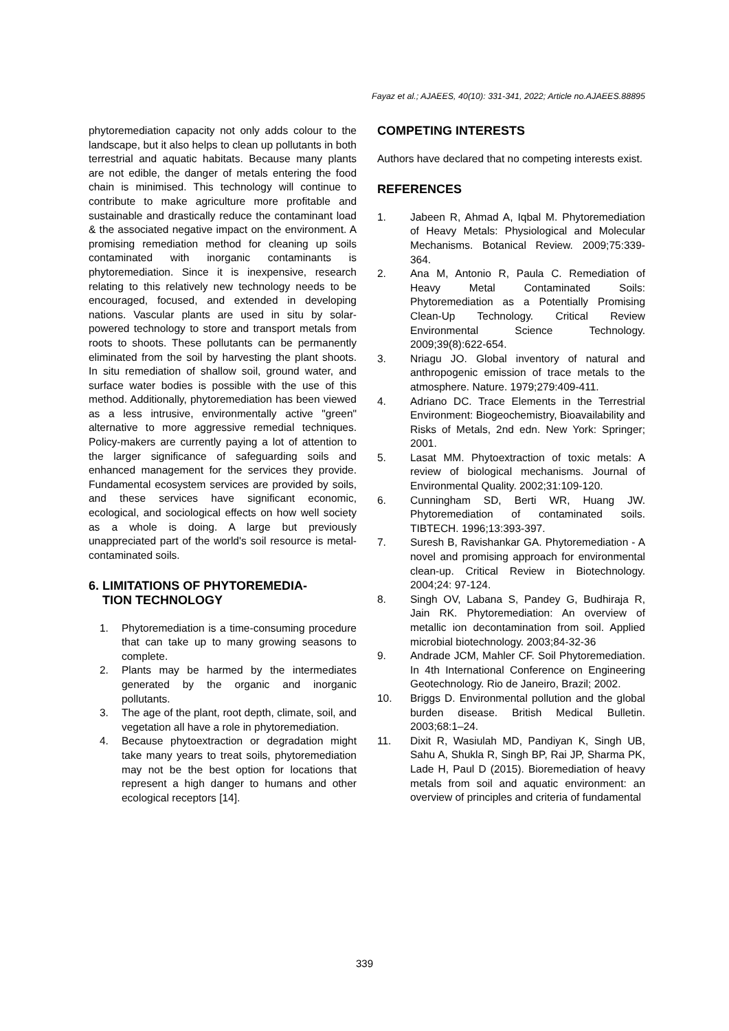Fayaz et al.; AJAEES, 40(10): 331-341, 2022; Article no.AJAEES.88895
phytoremediation capacity not only adds colour to the landscape, but it also helps to clean up pollutants in both terrestrial and aquatic habitats. Because many plants are not edible, the danger of metals entering the food chain is minimised. This technology will continue to contribute to make agriculture more profitable and sustainable and drastically reduce the contaminant load & the associated negative impact on the environment. A promising remediation method for cleaning up soils contaminated with inorganic contaminants is phytoremediation. Since it is inexpensive, research relating to this relatively new technology needs to be encouraged, focused, and extended in developing nations. Vascular plants are used in situ by solar-powered technology to store and transport metals from roots to shoots. These pollutants can be permanently eliminated from the soil by harvesting the plant shoots. In situ remediation of shallow soil, ground water, and surface water bodies is possible with the use of this method. Additionally, phytoremediation has been viewed as a less intrusive, environmentally active "green" alternative to more aggressive remedial techniques. Policy-makers are currently paying a lot of attention to the larger significance of safeguarding soils and enhanced management for the services they provide. Fundamental ecosystem services are provided by soils, and these services have significant economic, ecological, and sociological effects on how well society as a whole is doing. A large but previously unappreciated part of the world's soil resource is metal-contaminated soils.
6. LIMITATIONS OF PHYTOREMEDIA-
TION TECHNOLOGY
1. Phytoremediation is a time-consuming procedure that can take up to many growing seasons to complete.
2. Plants may be harmed by the intermediates generated by the organic and inorganic pollutants.
3. The age of the plant, root depth, climate, soil, and vegetation all have a role in phytoremediation.
4. Because phytoextraction or degradation might take many years to treat soils, phytoremediation may not be the best option for locations that represent a high danger to humans and other ecological receptors [14].
COMPETING INTERESTS
Authors have declared that no competing interests exist.
REFERENCES
1. Jabeen R, Ahmad A, Iqbal M. Phytoremediation of Heavy Metals: Physiological and Molecular Mechanisms. Botanical Review. 2009;75:339-364.
2. Ana M, Antonio R, Paula C. Remediation of Heavy Metal Contaminated Soils: Phytoremediation as a Potentially Promising Clean-Up Technology. Critical Review Environmental Science Technology. 2009;39(8):622-654.
3. Nriagu JO. Global inventory of natural and anthropogenic emission of trace metals to the atmosphere. Nature. 1979;279:409-411.
4. Adriano DC. Trace Elements in the Terrestrial Environment: Biogeochemistry, Bioavailability and Risks of Metals, 2nd edn. New York: Springer; 2001.
5. Lasat MM. Phytoextraction of toxic metals: A review of biological mechanisms. Journal of Environmental Quality. 2002;31:109-120.
6. Cunningham SD, Berti WR, Huang JW. Phytoremediation of contaminated soils. TIBTECH. 1996;13:393-397.
7. Suresh B, Ravishankar GA. Phytoremediation - A novel and promising approach for environmental clean-up. Critical Review in Biotechnology. 2004;24: 97-124.
8. Singh OV, Labana S, Pandey G, Budhiraja R, Jain RK. Phytoremediation: An overview of metallic ion decontamination from soil. Applied microbial biotechnology. 2003;84-32-36
9. Andrade JCM, Mahler CF. Soil Phytoremediation. In 4th International Conference on Engineering Geotechnology. Rio de Janeiro, Brazil; 2002.
10. Briggs D. Environmental pollution and the global burden disease. British Medical Bulletin. 2003;68:1–24.
11. Dixit R, Wasiulah MD, Pandiyan K, Singh UB, Sahu A, Shukla R, Singh BP, Rai JP, Sharma PK, Lade H, Paul D (2015). Bioremediation of heavy metals from soil and aquatic environment: an overview of principles and criteria of fundamental
339